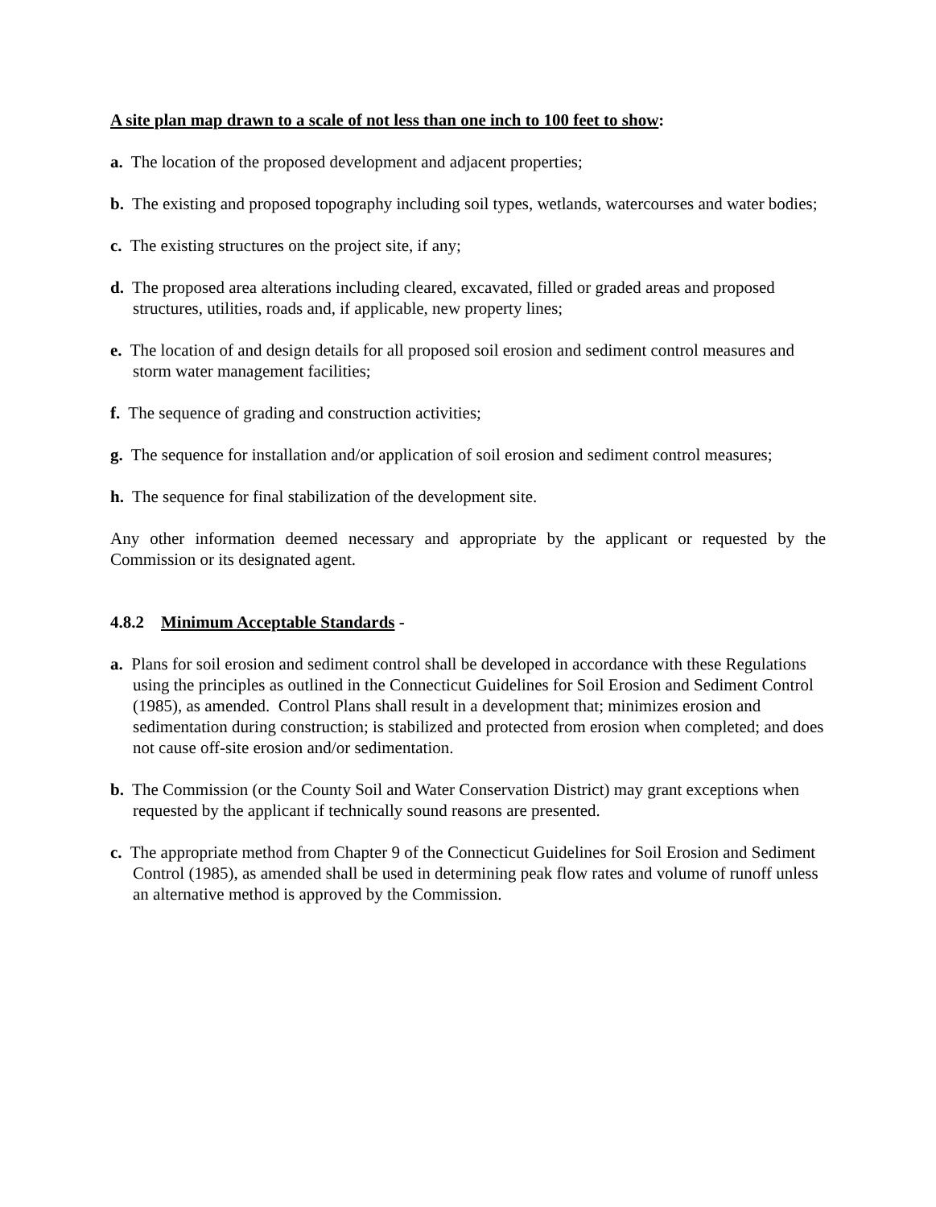A site plan map drawn to a scale of not less than one inch to 100 feet to show:
a. The location of the proposed development and adjacent properties;
b. The existing and proposed topography including soil types, wetlands, watercourses and water bodies;
c. The existing structures on the project site, if any;
d. The proposed area alterations including cleared, excavated, filled or graded areas and proposed structures, utilities, roads and, if applicable, new property lines;
e. The location of and design details for all proposed soil erosion and sediment control measures and storm water management facilities;
f. The sequence of grading and construction activities;
g. The sequence for installation and/or application of soil erosion and sediment control measures;
h. The sequence for final stabilization of the development site.
Any other information deemed necessary and appropriate by the applicant or requested by the Commission or its designated agent.
4.8.2 Minimum Acceptable Standards -
a. Plans for soil erosion and sediment control shall be developed in accordance with these Regulations using the principles as outlined in the Connecticut Guidelines for Soil Erosion and Sediment Control (1985), as amended. Control Plans shall result in a development that; minimizes erosion and sedimentation during construction; is stabilized and protected from erosion when completed; and does not cause off-site erosion and/or sedimentation.
b. The Commission (or the County Soil and Water Conservation District) may grant exceptions when requested by the applicant if technically sound reasons are presented.
c. The appropriate method from Chapter 9 of the Connecticut Guidelines for Soil Erosion and Sediment Control (1985), as amended shall be used in determining peak flow rates and volume of runoff unless an alternative method is approved by the Commission.